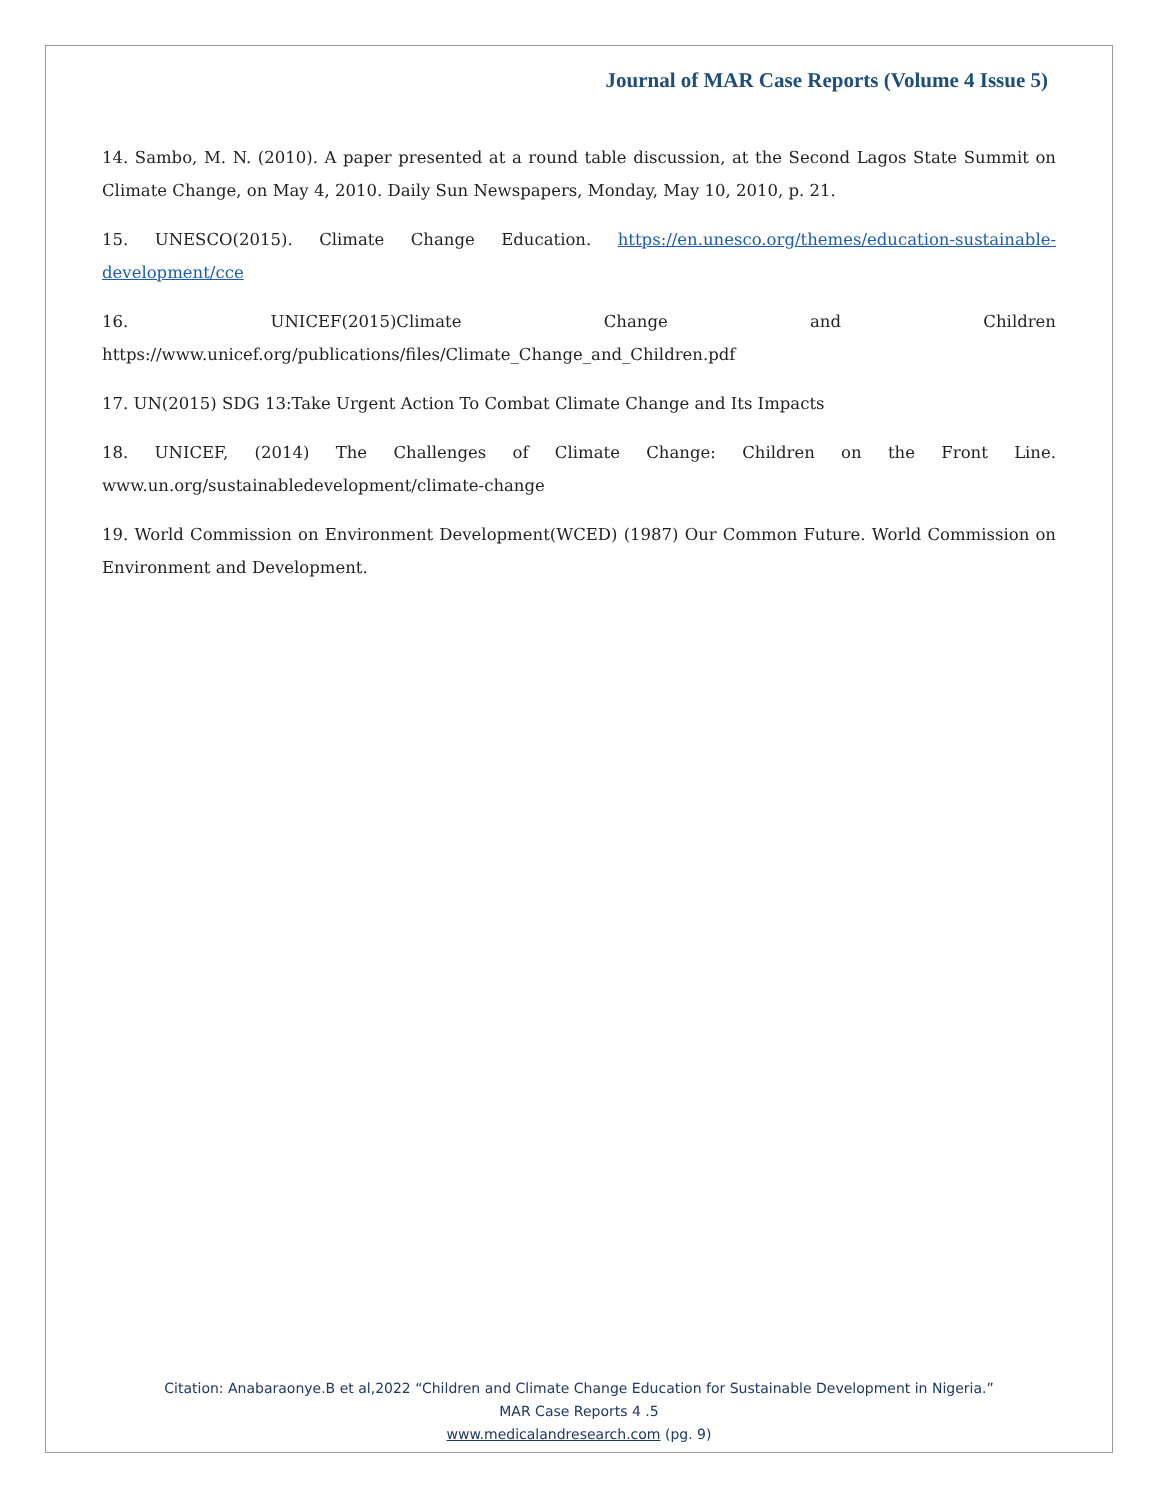Journal of MAR Case Reports (Volume 4 Issue 5)
14. Sambo, M. N. (2010). A paper presented at a round table discussion, at the Second Lagos State Summit on Climate Change, on May 4, 2010. Daily Sun Newspapers, Monday, May 10, 2010, p. 21.
15. UNESCO(2015). Climate Change Education. https://en.unesco.org/themes/education-sustainable-development/cce
16. UNICEF(2015)Climate Change and Children https://www.unicef.org/publications/files/Climate_Change_and_Children.pdf
17. UN(2015) SDG 13:Take Urgent Action To Combat Climate Change and Its Impacts
18. UNICEF, (2014) The Challenges of Climate Change: Children on the Front Line. www.un.org/sustainabledevelopment/climate-change
19. World Commission on Environment Development(WCED) (1987) Our Common Future. World Commission on Environment and Development.
Citation: Anabaraonye.B et al,2022 “Children and Climate Change Education for Sustainable Development in Nigeria.”
MAR Case Reports 4 .5
www.medicalandresearch.com (pg. 9)